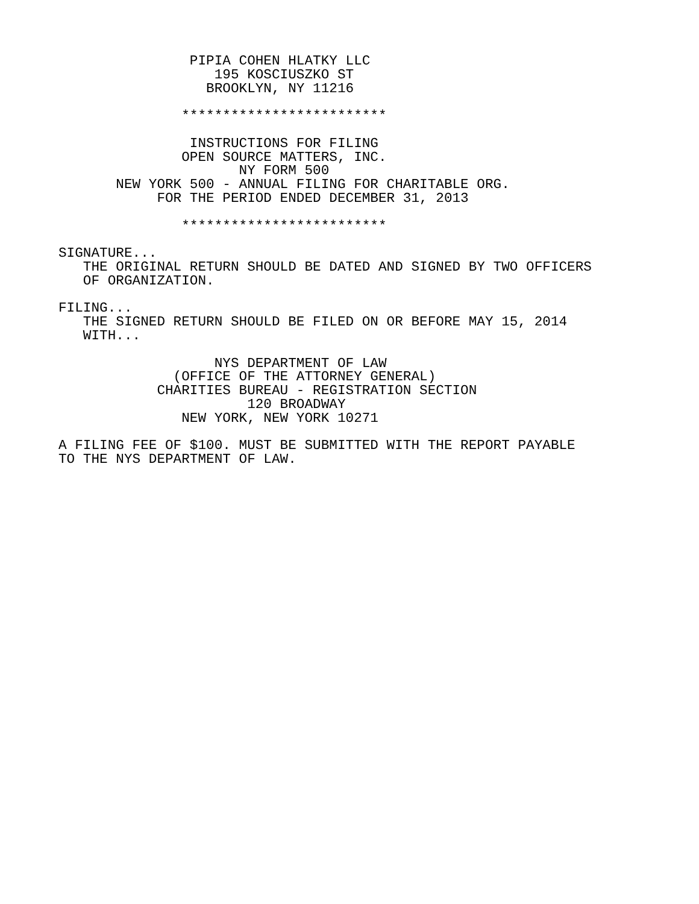PIPIA COHEN HLATKY LLC
                   195 KOSCIUSZKO ST
                  BROOKLYN, NY 11216

               *************************

                INSTRUCTIONS FOR FILING
               OPEN SOURCE MATTERS, INC.
                      NY FORM 500
       NEW YORK 500 - ANNUAL FILING FOR CHARITABLE ORG.
            FOR THE PERIOD ENDED DECEMBER 31, 2013

               *************************

SIGNATURE...
   THE ORIGINAL RETURN SHOULD BE DATED AND SIGNED BY TWO OFFICERS
   OF ORGANIZATION.

FILING...
   THE SIGNED RETURN SHOULD BE FILED ON OR BEFORE MAY 15, 2014
   WITH...

                   NYS DEPARTMENT OF LAW
              (OFFICE OF THE ATTORNEY GENERAL)
            CHARITIES BUREAU - REGISTRATION SECTION
                       120 BROADWAY
               NEW YORK, NEW YORK 10271

A FILING FEE OF $100. MUST BE SUBMITTED WITH THE REPORT PAYABLE
TO THE NYS DEPARTMENT OF LAW.